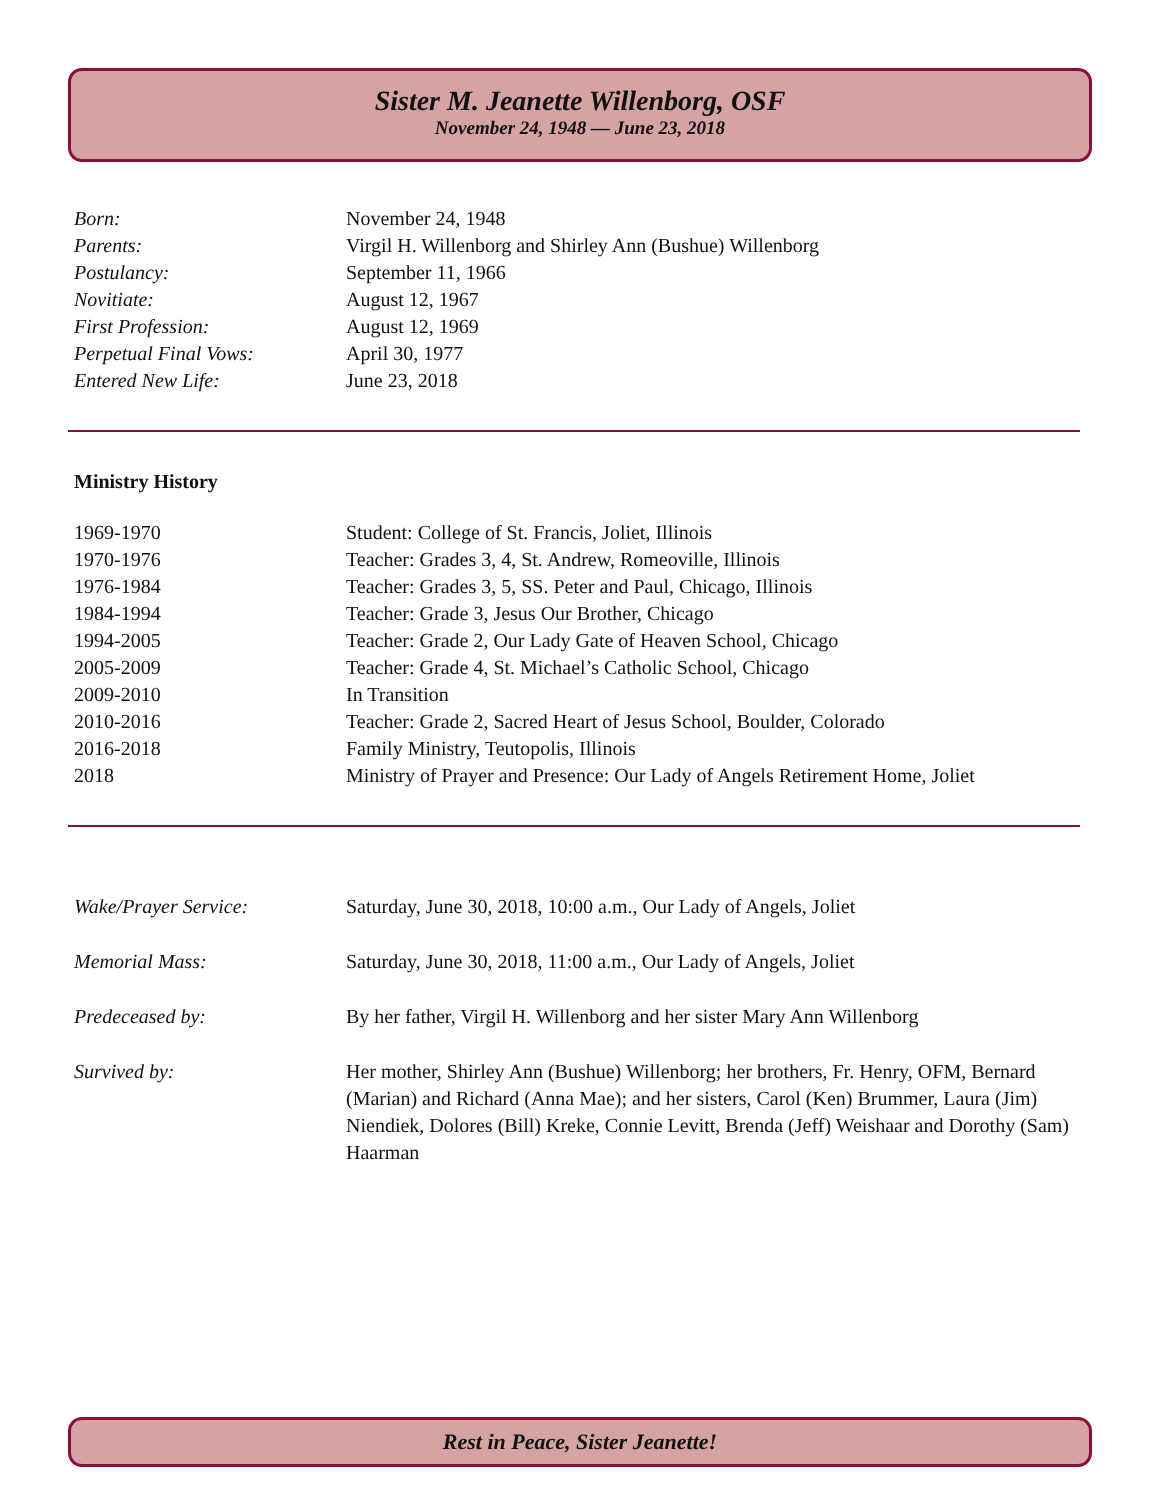Sister M. Jeanette Willenborg, OSF
November 24, 1948 — June 23, 2018
| Born: | November 24, 1948 |
| Parents: | Virgil H. Willenborg and Shirley Ann (Bushue) Willenborg |
| Postulancy: | September 11, 1966 |
| Novitiate: | August 12, 1967 |
| First Profession: | August 12, 1969 |
| Perpetual Final Vows: | April 30, 1977 |
| Entered New Life: | June 23, 2018 |
Ministry History
| 1969-1970 | Student: College of St. Francis, Joliet, Illinois |
| 1970-1976 | Teacher: Grades 3, 4, St. Andrew, Romeoville, Illinois |
| 1976-1984 | Teacher: Grades 3, 5, SS. Peter and Paul, Chicago, Illinois |
| 1984-1994 | Teacher: Grade 3, Jesus Our Brother, Chicago |
| 1994-2005 | Teacher: Grade 2, Our Lady Gate of Heaven School, Chicago |
| 2005-2009 | Teacher: Grade 4, St. Michael’s Catholic School, Chicago |
| 2009-2010 | In Transition |
| 2010-2016 | Teacher: Grade 2, Sacred Heart of Jesus School, Boulder, Colorado |
| 2016-2018 | Family Ministry, Teutopolis, Illinois |
| 2018 | Ministry of Prayer and Presence: Our Lady of Angels Retirement Home, Joliet |
| Wake/Prayer Service: | Saturday, June 30, 2018, 10:00 a.m., Our Lady of Angels, Joliet |
| Memorial Mass: | Saturday, June 30, 2018, 11:00 a.m., Our Lady of Angels, Joliet |
| Predeceased by: | By her father, Virgil H. Willenborg and her sister Mary Ann Willenborg |
| Survived by: | Her mother, Shirley Ann (Bushue) Willenborg; her brothers, Fr. Henry, OFM, Bernard (Marian) and Richard (Anna Mae); and her sisters, Carol (Ken) Brummer, Laura (Jim) Niendiek, Dolores (Bill) Kreke, Connie Levitt, Brenda (Jeff) Weishaar and Dorothy (Sam) Haarman |
Rest in Peace, Sister Jeanette!